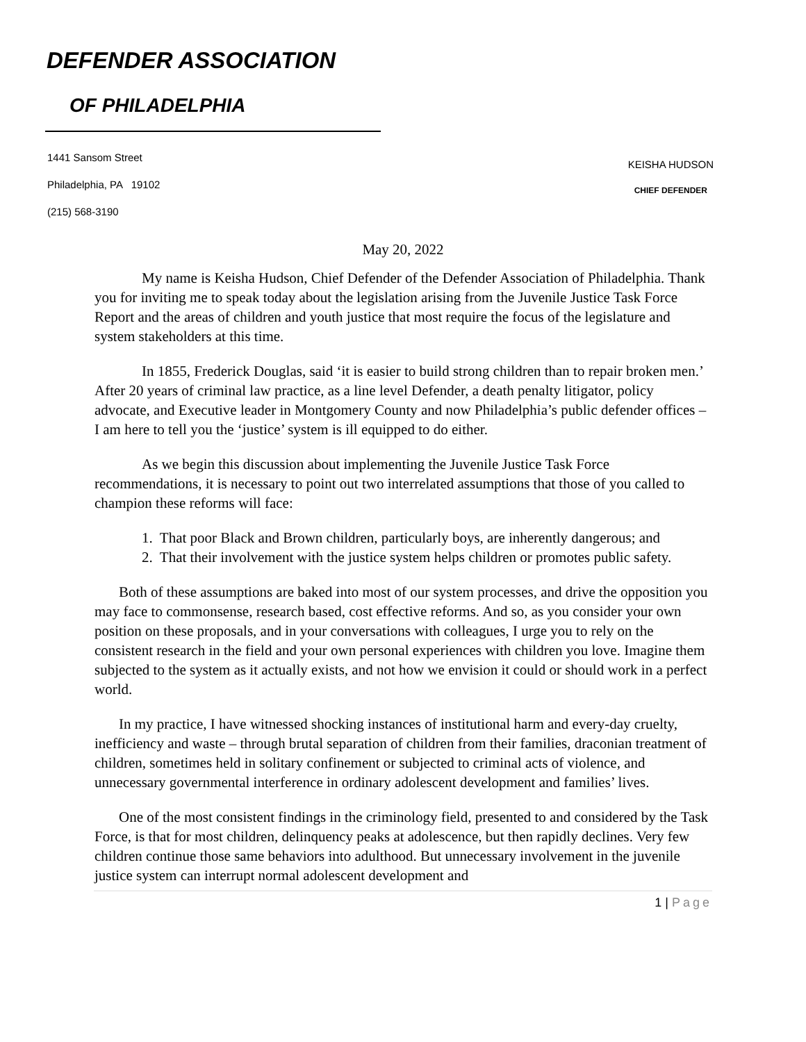DEFENDER ASSOCIATION
OF PHILADELPHIA
1441 Sansom Street
Philadelphia, PA 19102
(215) 568-3190
KEISHA HUDSON
CHIEF DEFENDER
May 20, 2022
My name is Keisha Hudson, Chief Defender of the Defender Association of Philadelphia. Thank you for inviting me to speak today about the legislation arising from the Juvenile Justice Task Force Report and the areas of children and youth justice that most require the focus of the legislature and system stakeholders at this time.
In 1855, Frederick Douglas, said ‘it is easier to build strong children than to repair broken men.’ After 20 years of criminal law practice, as a line level Defender, a death penalty litigator, policy advocate, and Executive leader in Montgomery County and now Philadelphia’s public defender offices – I am here to tell you the ‘justice’ system is ill equipped to do either.
As we begin this discussion about implementing the Juvenile Justice Task Force recommendations, it is necessary to point out two interrelated assumptions that those of you called to champion these reforms will face:
1. That poor Black and Brown children, particularly boys, are inherently dangerous; and
2. That their involvement with the justice system helps children or promotes public safety.
Both of these assumptions are baked into most of our system processes, and drive the opposition you may face to commonsense, research based, cost effective reforms. And so, as you consider your own position on these proposals, and in your conversations with colleagues, I urge you to rely on the consistent research in the field and your own personal experiences with children you love. Imagine them subjected to the system as it actually exists, and not how we envision it could or should work in a perfect world.
In my practice, I have witnessed shocking instances of institutional harm and every-day cruelty, inefficiency and waste – through brutal separation of children from their families, draconian treatment of children, sometimes held in solitary confinement or subjected to criminal acts of violence, and unnecessary governmental interference in ordinary adolescent development and families’ lives.
One of the most consistent findings in the criminology field, presented to and considered by the Task Force, is that for most children, delinquency peaks at adolescence, but then rapidly declines. Very few children continue those same behaviors into adulthood. But unnecessary involvement in the juvenile justice system can interrupt normal adolescent development and
1 | Page